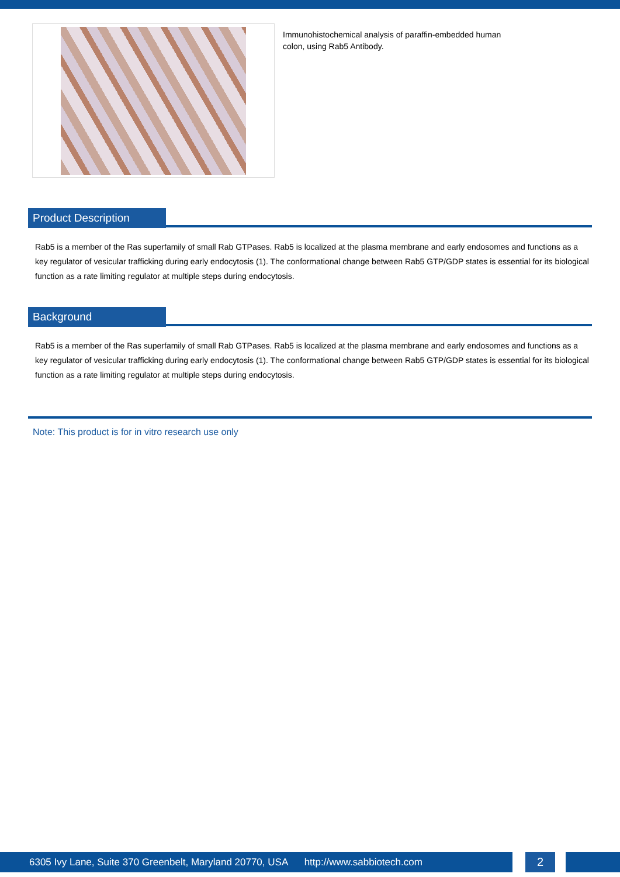Immunohistochemical analysis of paraffin-embedded human colon, using Rab5 Antibody.
Product Description
Rab5 is a member of the Ras superfamily of small Rab GTPases. Rab5 is localized at the plasma membrane and early endosomes and functions as a key regulator of vesicular trafficking during early endocytosis (1). The conformational change between Rab5 GTP/GDP states is essential for its biological function as a rate limiting regulator at multiple steps during endocytosis.
Background
Rab5 is a member of the Ras superfamily of small Rab GTPases. Rab5 is localized at the plasma membrane and early endosomes and functions as a key regulator of vesicular trafficking during early endocytosis (1). The conformational change between Rab5 GTP/GDP states is essential for its biological function as a rate limiting regulator at multiple steps during endocytosis.
Note: This product is for in vitro research use only
6305 Ivy Lane, Suite 370 Greenbelt, Maryland 20770, USA http://www.sabbiotech.com
2